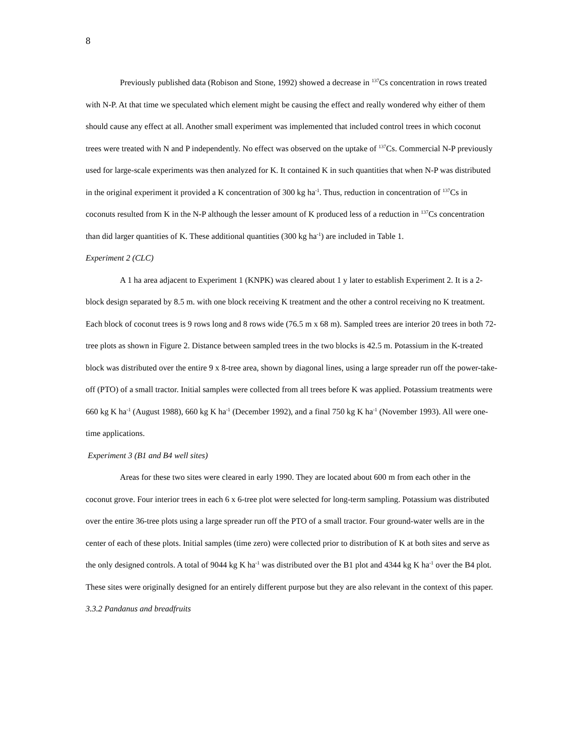8
Previously published data (Robison and Stone, 1992) showed a decrease in <sup>137</sup>Cs concentration in rows treated with N-P. At that time we speculated which element might be causing the effect and really wondered why either of them should cause any effect at all. Another small experiment was implemented that included control trees in which coconut trees were treated with N and P independently. No effect was observed on the uptake of <sup>137</sup>Cs. Commercial N-P previously used for large-scale experiments was then analyzed for K. It contained K in such quantities that when N-P was distributed in the original experiment it provided a K concentration of 300 kg ha<sup>-1</sup>. Thus, reduction in concentration of <sup>137</sup>Cs in coconuts resulted from K in the N-P although the lesser amount of K produced less of a reduction in <sup>137</sup>Cs concentration than did larger quantities of K. These additional quantities (300 kg ha<sup>-1</sup>) are included in Table 1.
Experiment 2 (CLC)
A 1 ha area adjacent to Experiment 1 (KNPK) was cleared about 1 y later to establish Experiment 2. It is a 2-block design separated by 8.5 m. with one block receiving K treatment and the other a control receiving no K treatment. Each block of coconut trees is 9 rows long and 8 rows wide (76.5 m x 68 m). Sampled trees are interior 20 trees in both 72-tree plots as shown in Figure 2. Distance between sampled trees in the two blocks is 42.5 m. Potassium in the K-treated block was distributed over the entire 9 x 8-tree area, shown by diagonal lines, using a large spreader run off the power-take-off (PTO) of a small tractor. Initial samples were collected from all trees before K was applied. Potassium treatments were 660 kg K ha<sup>-1</sup> (August 1988), 660 kg K ha<sup>-1</sup> (December 1992), and a final 750 kg K ha<sup>-1</sup> (November 1993). All were one-time applications.
Experiment 3 (B1 and B4 well sites)
Areas for these two sites were cleared in early 1990. They are located about 600 m from each other in the coconut grove. Four interior trees in each 6 x 6-tree plot were selected for long-term sampling. Potassium was distributed over the entire 36-tree plots using a large spreader run off the PTO of a small tractor. Four ground-water wells are in the center of each of these plots. Initial samples (time zero) were collected prior to distribution of K at both sites and serve as the only designed controls. A total of 9044 kg K ha<sup>-1</sup> was distributed over the B1 plot and 4344 kg K ha<sup>-1</sup> over the B4 plot. These sites were originally designed for an entirely different purpose but they are also relevant in the context of this paper.
3.3.2 Pandanus and breadfruits